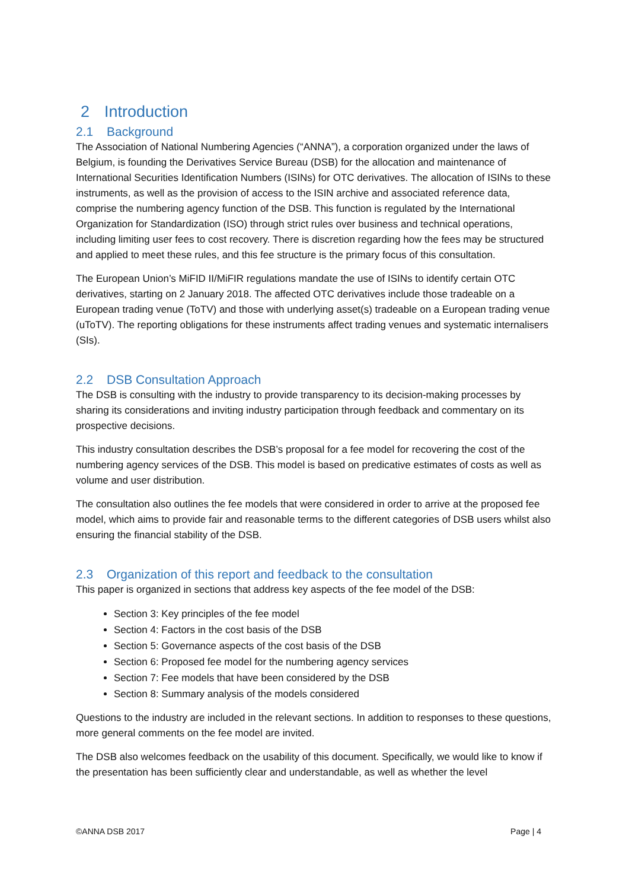2 Introduction
2.1 Background
The Association of National Numbering Agencies (“ANNA”), a corporation organized under the laws of Belgium, is founding the Derivatives Service Bureau (DSB) for the allocation and maintenance of International Securities Identification Numbers (ISINs) for OTC derivatives. The allocation of ISINs to these instruments, as well as the provision of access to the ISIN archive and associated reference data, comprise the numbering agency function of the DSB. This function is regulated by the International Organization for Standardization (ISO) through strict rules over business and technical operations, including limiting user fees to cost recovery. There is discretion regarding how the fees may be structured and applied to meet these rules, and this fee structure is the primary focus of this consultation.
The European Union’s MiFID II/MiFIR regulations mandate the use of ISINs to identify certain OTC derivatives, starting on 2 January 2018. The affected OTC derivatives include those tradeable on a European trading venue (ToTV) and those with underlying asset(s) tradeable on a European trading venue (uToTV). The reporting obligations for these instruments affect trading venues and systematic internalisers (SIs).
2.2 DSB Consultation Approach
The DSB is consulting with the industry to provide transparency to its decision-making processes by sharing its considerations and inviting industry participation through feedback and commentary on its prospective decisions.
This industry consultation describes the DSB’s proposal for a fee model for recovering the cost of the numbering agency services of the DSB. This model is based on predicative estimates of costs as well as volume and user distribution.
The consultation also outlines the fee models that were considered in order to arrive at the proposed fee model, which aims to provide fair and reasonable terms to the different categories of DSB users whilst also ensuring the financial stability of the DSB.
2.3 Organization of this report and feedback to the consultation
This paper is organized in sections that address key aspects of the fee model of the DSB:
Section 3: Key principles of the fee model
Section 4: Factors in the cost basis of the DSB
Section 5: Governance aspects of the cost basis of the DSB
Section 6: Proposed fee model for the numbering agency services
Section 7: Fee models that have been considered by the DSB
Section 8: Summary analysis of the models considered
Questions to the industry are included in the relevant sections. In addition to responses to these questions, more general comments on the fee model are invited.
The DSB also welcomes feedback on the usability of this document. Specifically, we would like to know if the presentation has been sufficiently clear and understandable, as well as whether the level
©ANNA DSB 2017 Page | 4